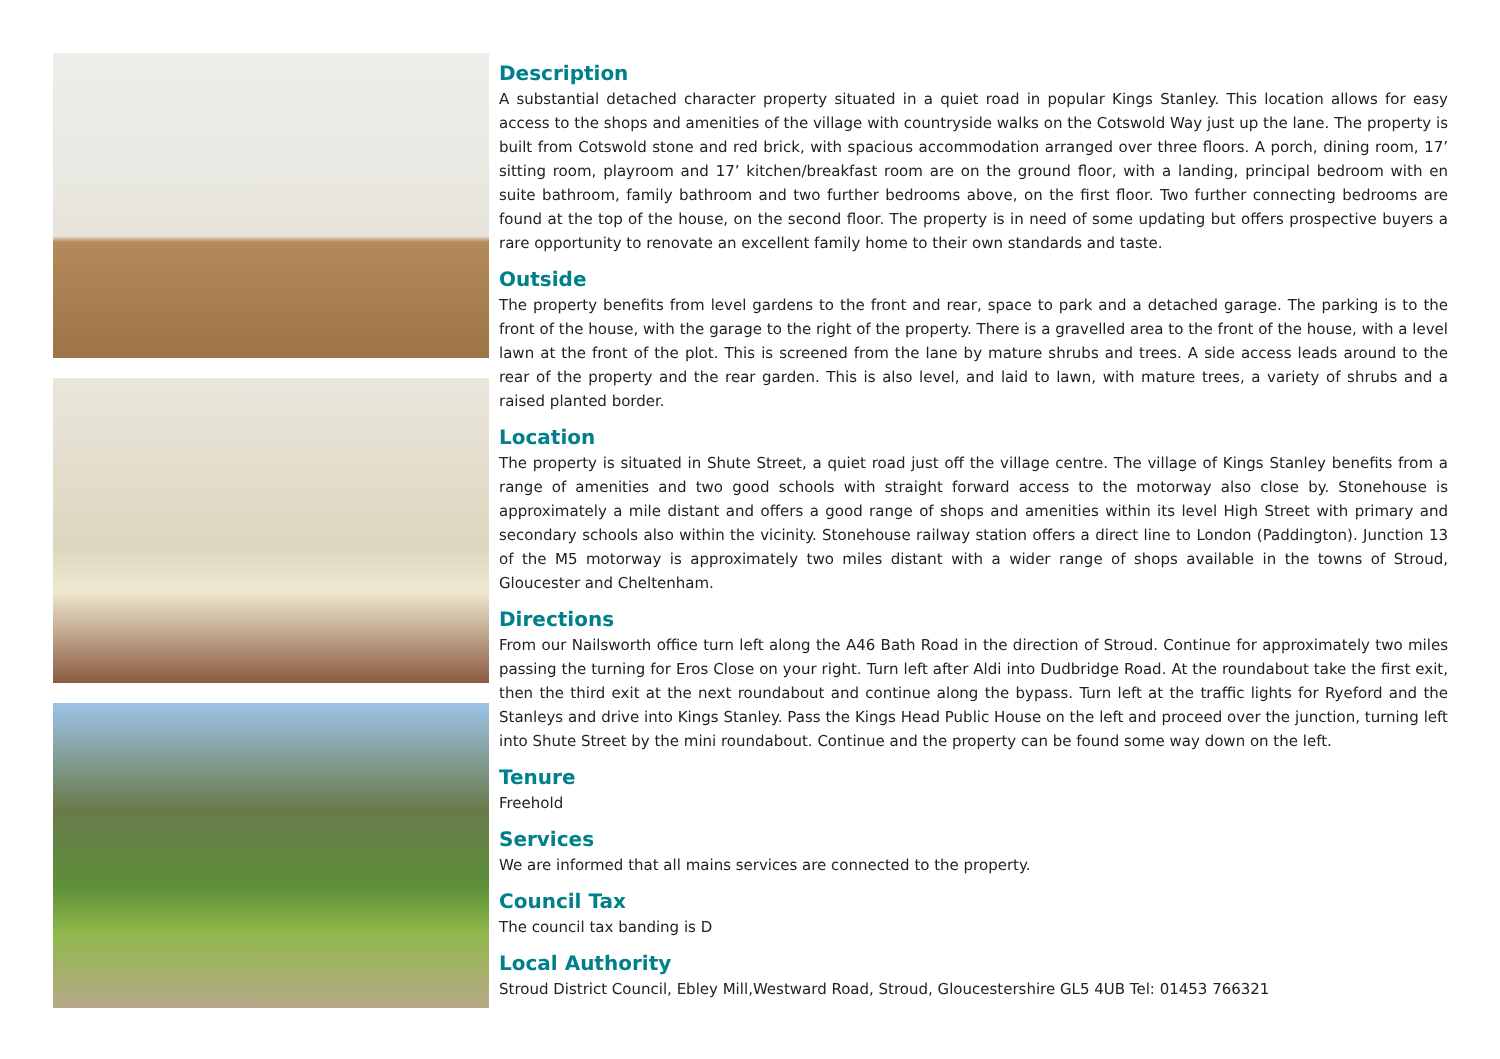Description
A substantial detached character property situated in a quiet road in popular Kings Stanley. This location allows for easy access to the shops and amenities of the village with countryside walks on the Cotswold Way just up the lane. The property is built from Cotswold stone and red brick, with spacious accommodation arranged over three floors. A porch, dining room, 17’ sitting room, playroom and 17’ kitchen/breakfast room are on the ground floor, with a landing, principal bedroom with en suite bathroom, family bathroom and two further bedrooms above, on the first floor. Two further connecting bedrooms are found at the top of the house, on the second floor. The property is in need of some updating but offers prospective buyers a rare opportunity to renovate an excellent family home to their own standards and taste.
Outside
The property benefits from level gardens to the front and rear, space to park and a detached garage. The parking is to the front of the house, with the garage to the right of the property. There is a gravelled area to the front of the house, with a level lawn at the front of the plot. This is screened from the lane by mature shrubs and trees. A side access leads around to the rear of the property and the rear garden. This is also level, and laid to lawn, with mature trees, a variety of shrubs and a raised planted border.
Location
The property is situated in Shute Street, a quiet road just off the village centre. The village of Kings Stanley benefits from a range of amenities and two good schools with straight forward access to the motorway also close by. Stonehouse is approximately a mile distant and offers a good range of shops and amenities within its level High Street with primary and secondary schools also within the vicinity. Stonehouse railway station offers a direct line to London (Paddington). Junction 13 of the M5 motorway is approximately two miles distant with a wider range of shops available in the towns of Stroud, Gloucester and Cheltenham.
Directions
From our Nailsworth office turn left along the A46 Bath Road in the direction of Stroud. Continue for approximately two miles passing the turning for Eros Close on your right. Turn left after Aldi into Dudbridge Road. At the roundabout take the first exit, then the third exit at the next roundabout and continue along the bypass. Turn left at the traffic lights for Ryeford and the Stanleys and drive into Kings Stanley. Pass the Kings Head Public House on the left and proceed over the junction, turning left into Shute Street by the mini roundabout. Continue and the property can be found some way down on the left.
Tenure
Freehold
Services
We are informed that all mains services are connected to the property.
Council Tax
The council tax banding is D
Local Authority
Stroud District Council, Ebley Mill,Westward Road, Stroud, Gloucestershire GL5 4UB Tel: 01453 766321